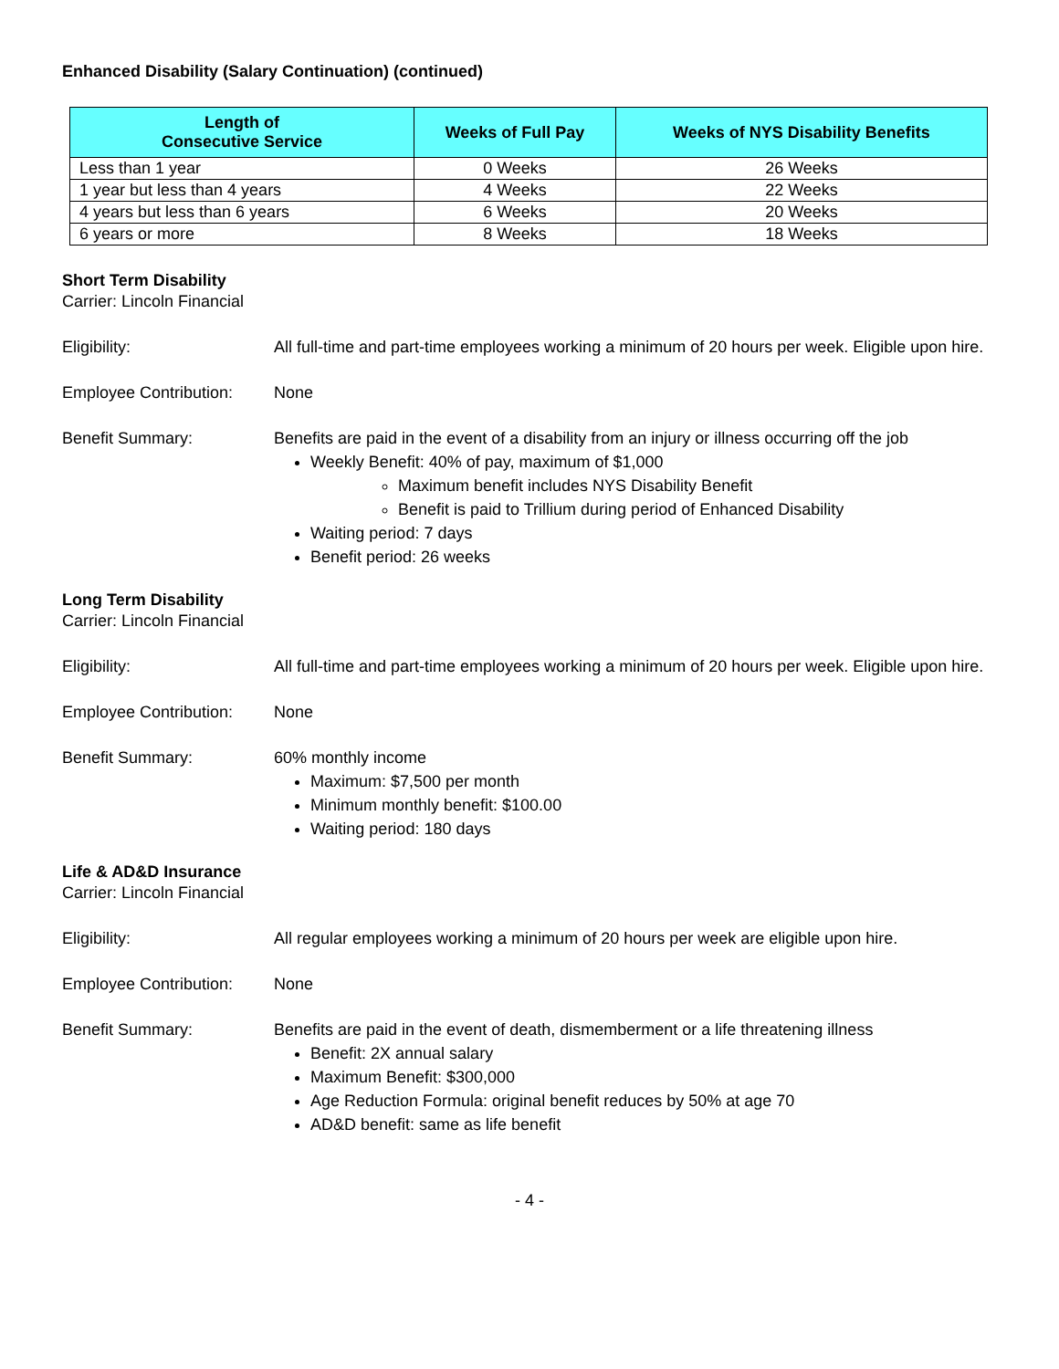Enhanced Disability (Salary Continuation) (continued)
| Length of Consecutive Service | Weeks of Full Pay | Weeks of NYS Disability Benefits |
| --- | --- | --- |
| Less than 1 year | 0 Weeks | 26 Weeks |
| 1 year but less than 4 years | 4 Weeks | 22 Weeks |
| 4 years but less than 6 years | 6 Weeks | 20 Weeks |
| 6 years or more | 8 Weeks | 18 Weeks |
Short Term Disability
Carrier: Lincoln Financial
Eligibility: All full-time and part-time employees working a minimum of 20 hours per week. Eligible upon hire.
Employee Contribution:
None
Benefit Summary: Benefits are paid in the event of a disability from an injury or illness occurring off the job
Weekly Benefit: 40% of pay, maximum of $1,000
Maximum benefit includes NYS Disability Benefit
Benefit is paid to Trillium during period of Enhanced Disability
Waiting period: 7 days
Benefit period: 26 weeks
Long Term Disability
Carrier: Lincoln Financial
Eligibility: All full-time and part-time employees working a minimum of 20 hours per week. Eligible upon hire.
Employee Contribution:
None
Benefit Summary: 60% monthly income
Maximum: $7,500 per month
Minimum monthly benefit: $100.00
Waiting period: 180 days
Life & AD&D Insurance
Carrier: Lincoln Financial
Eligibility: All regular employees working a minimum of 20 hours per week are eligible upon hire.
Employee Contribution:
None
Benefit Summary: Benefits are paid in the event of death, dismemberment or a life threatening illness
Benefit: 2X annual salary
Maximum Benefit: $300,000
Age Reduction Formula: original benefit reduces by 50% at age 70
AD&D benefit: same as life benefit
- 4 -